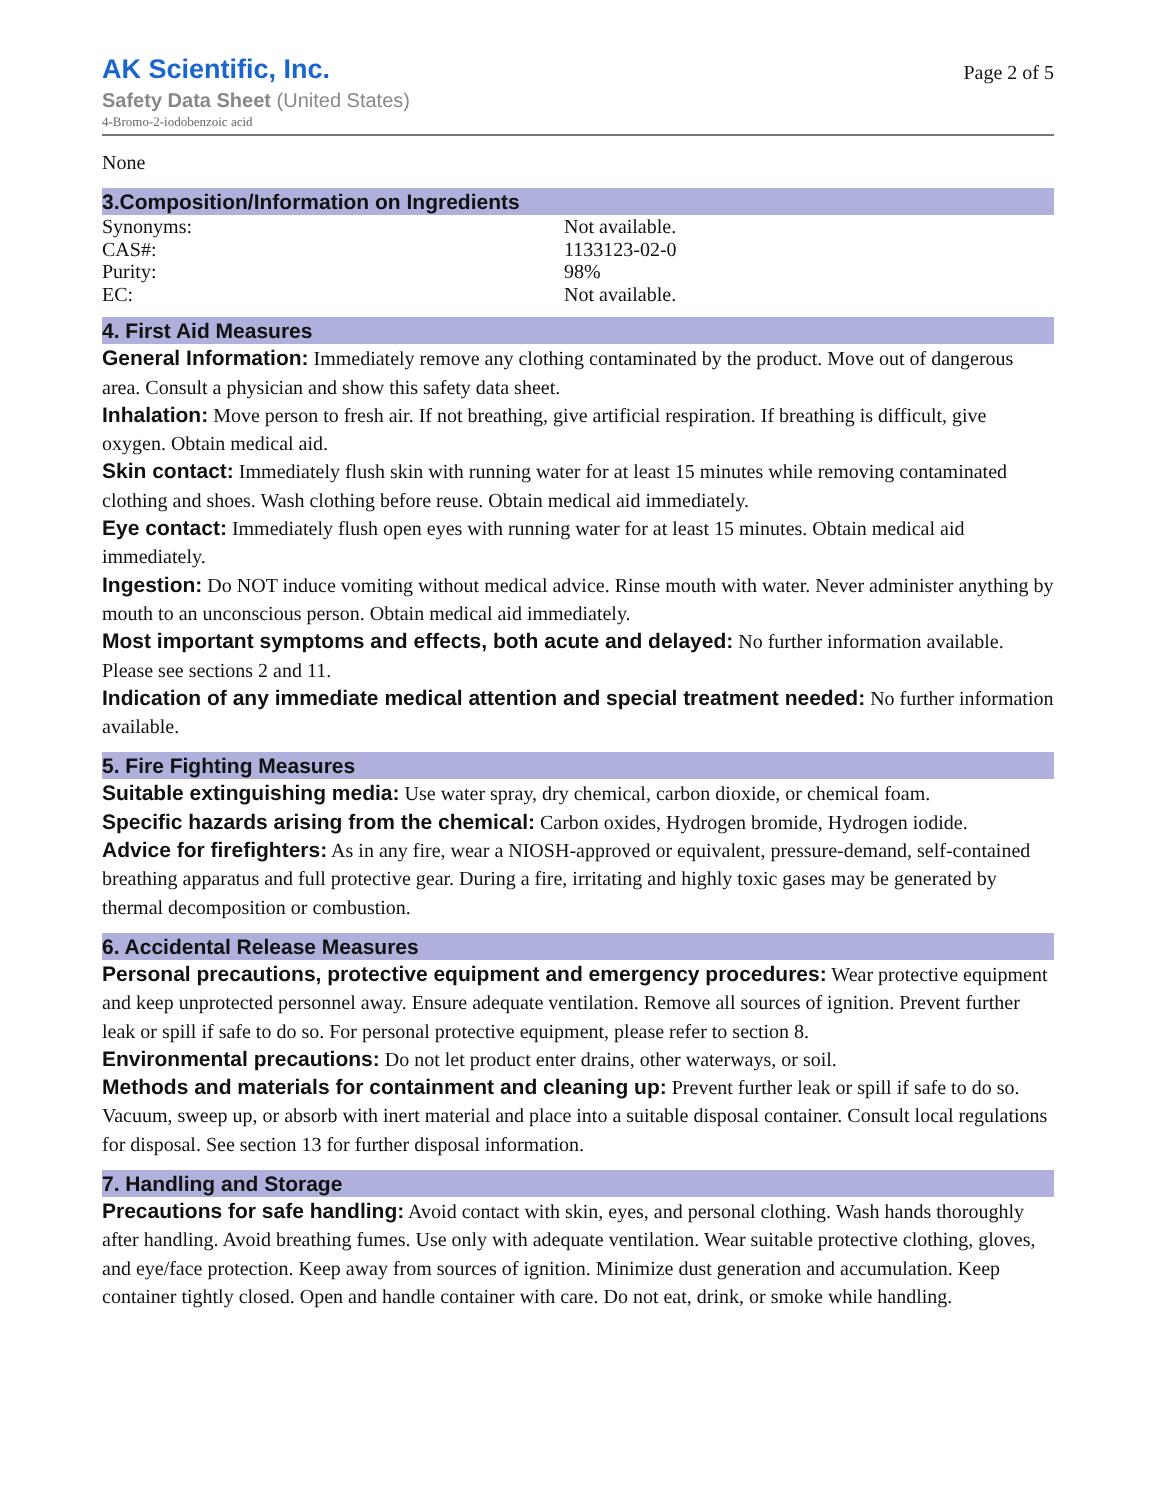AK Scientific, Inc.
Safety Data Sheet (United States)
4-Bromo-2-iodobenzoic acid
Page 2 of 5
None
3.Composition/Information on Ingredients
| Synonyms: | Not available. |
| CAS#: | 1133123-02-0 |
| Purity: | 98% |
| EC: | Not available. |
4. First Aid Measures
General Information: Immediately remove any clothing contaminated by the product. Move out of dangerous area. Consult a physician and show this safety data sheet.
Inhalation: Move person to fresh air. If not breathing, give artificial respiration. If breathing is difficult, give oxygen. Obtain medical aid.
Skin contact: Immediately flush skin with running water for at least 15 minutes while removing contaminated clothing and shoes. Wash clothing before reuse. Obtain medical aid immediately.
Eye contact: Immediately flush open eyes with running water for at least 15 minutes. Obtain medical aid immediately.
Ingestion: Do NOT induce vomiting without medical advice. Rinse mouth with water. Never administer anything by mouth to an unconscious person. Obtain medical aid immediately.
Most important symptoms and effects, both acute and delayed: No further information available. Please see sections 2 and 11.
Indication of any immediate medical attention and special treatment needed: No further information available.
5. Fire Fighting Measures
Suitable extinguishing media: Use water spray, dry chemical, carbon dioxide, or chemical foam.
Specific hazards arising from the chemical: Carbon oxides, Hydrogen bromide, Hydrogen iodide.
Advice for firefighters: As in any fire, wear a NIOSH-approved or equivalent, pressure-demand, self-contained breathing apparatus and full protective gear. During a fire, irritating and highly toxic gases may be generated by thermal decomposition or combustion.
6. Accidental Release Measures
Personal precautions, protective equipment and emergency procedures: Wear protective equipment and keep unprotected personnel away. Ensure adequate ventilation. Remove all sources of ignition. Prevent further leak or spill if safe to do so. For personal protective equipment, please refer to section 8.
Environmental precautions: Do not let product enter drains, other waterways, or soil.
Methods and materials for containment and cleaning up: Prevent further leak or spill if safe to do so. Vacuum, sweep up, or absorb with inert material and place into a suitable disposal container. Consult local regulations for disposal. See section 13 for further disposal information.
7. Handling and Storage
Precautions for safe handling: Avoid contact with skin, eyes, and personal clothing. Wash hands thoroughly after handling. Avoid breathing fumes. Use only with adequate ventilation. Wear suitable protective clothing, gloves, and eye/face protection. Keep away from sources of ignition. Minimize dust generation and accumulation. Keep container tightly closed. Open and handle container with care. Do not eat, drink, or smoke while handling.